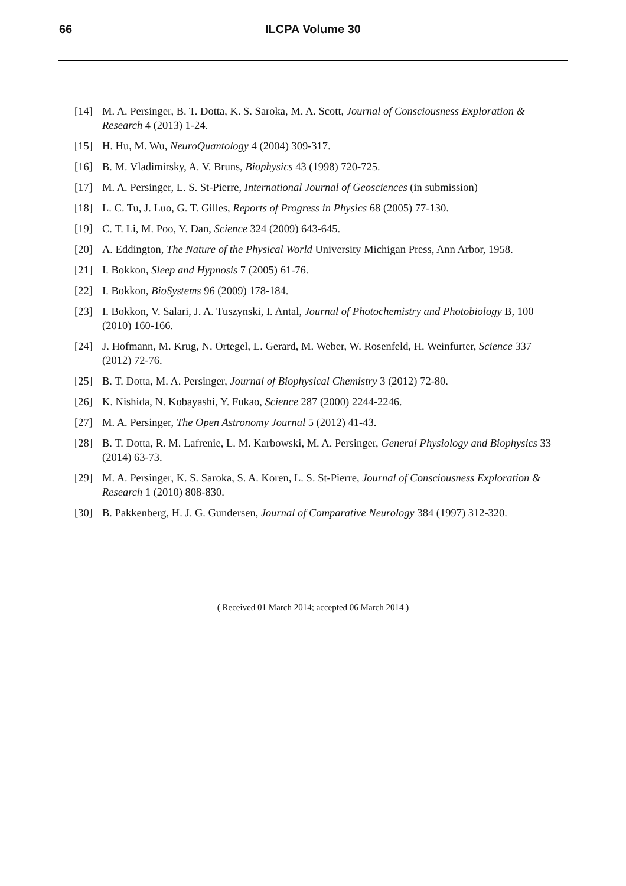66
ILCPA Volume 30
[14] M. A. Persinger, B. T. Dotta, K. S. Saroka, M. A. Scott, Journal of Consciousness Exploration & Research 4 (2013) 1-24.
[15] H. Hu, M. Wu, NeuroQuantology 4 (2004) 309-317.
[16] B. M. Vladimirsky, A. V. Bruns, Biophysics 43 (1998) 720-725.
[17] M. A. Persinger, L. S. St-Pierre, International Journal of Geosciences (in submission)
[18] L. C. Tu, J. Luo, G. T. Gilles, Reports of Progress in Physics 68 (2005) 77-130.
[19] C. T. Li, M. Poo, Y. Dan, Science 324 (2009) 643-645.
[20] A. Eddington, The Nature of the Physical World University Michigan Press, Ann Arbor, 1958.
[21] I. Bokkon, Sleep and Hypnosis 7 (2005) 61-76.
[22] I. Bokkon, BioSystems 96 (2009) 178-184.
[23] I. Bokkon, V. Salari, J. A. Tuszynski, I. Antal, Journal of Photochemistry and Photobiology B, 100 (2010) 160-166.
[24] J. Hofmann, M. Krug, N. Ortegel, L. Gerard, M. Weber, W. Rosenfeld, H. Weinfurter, Science 337 (2012) 72-76.
[25] B. T. Dotta, M. A. Persinger, Journal of Biophysical Chemistry 3 (2012) 72-80.
[26] K. Nishida, N. Kobayashi, Y. Fukao, Science 287 (2000) 2244-2246.
[27] M. A. Persinger, The Open Astronomy Journal 5 (2012) 41-43.
[28] B. T. Dotta, R. M. Lafrenie, L. M. Karbowski, M. A. Persinger, General Physiology and Biophysics 33 (2014) 63-73.
[29] M. A. Persinger, K. S. Saroka, S. A. Koren, L. S. St-Pierre, Journal of Consciousness Exploration & Research 1 (2010) 808-830.
[30] B. Pakkenberg, H. J. G. Gundersen, Journal of Comparative Neurology 384 (1997) 312-320.
( Received 01 March 2014; accepted 06 March 2014 )